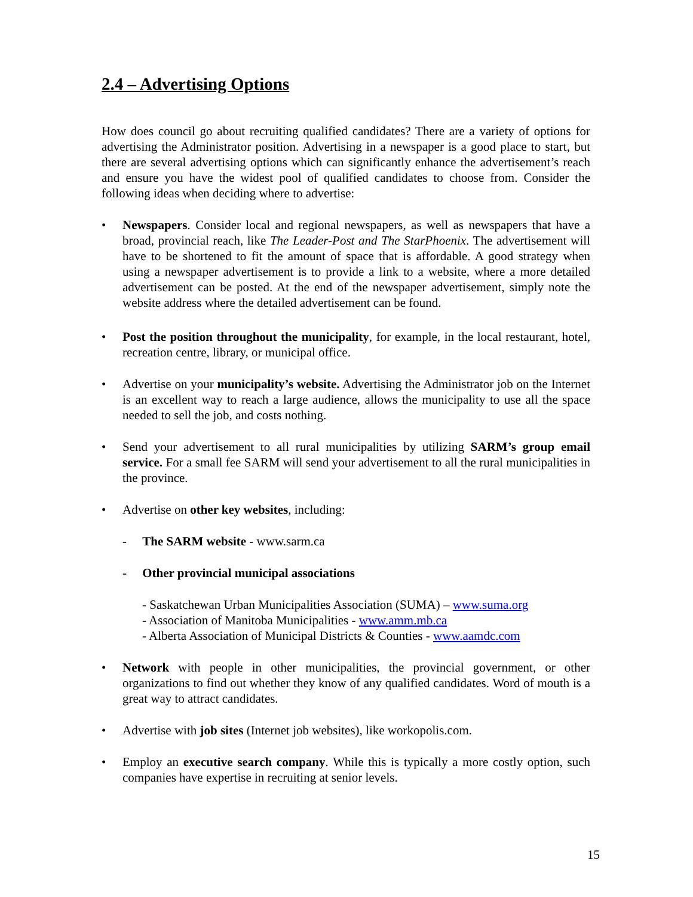2.4 – Advertising Options
How does council go about recruiting qualified candidates? There are a variety of options for advertising the Administrator position. Advertising in a newspaper is a good place to start, but there are several advertising options which can significantly enhance the advertisement’s reach and ensure you have the widest pool of qualified candidates to choose from. Consider the following ideas when deciding where to advertise:
• Newspapers. Consider local and regional newspapers, as well as newspapers that have a broad, provincial reach, like The Leader-Post and The StarPhoenix. The advertisement will have to be shortened to fit the amount of space that is affordable. A good strategy when using a newspaper advertisement is to provide a link to a website, where a more detailed advertisement can be posted. At the end of the newspaper advertisement, simply note the website address where the detailed advertisement can be found.
• Post the position throughout the municipality, for example, in the local restaurant, hotel, recreation centre, library, or municipal office.
• Advertise on your municipality’s website. Advertising the Administrator job on the Internet is an excellent way to reach a large audience, allows the municipality to use all the space needed to sell the job, and costs nothing.
• Send your advertisement to all rural municipalities by utilizing SARM’s group email service. For a small fee SARM will send your advertisement to all the rural municipalities in the province.
• Advertise on other key websites, including:
- The SARM website - www.sarm.ca
- Other provincial municipal associations
- Saskatchewan Urban Municipalities Association (SUMA) – www.suma.org
- Association of Manitoba Municipalities - www.amm.mb.ca
- Alberta Association of Municipal Districts & Counties - www.aamdc.com
• Network with people in other municipalities, the provincial government, or other organizations to find out whether they know of any qualified candidates. Word of mouth is a great way to attract candidates.
• Advertise with job sites (Internet job websites), like workopolis.com.
• Employ an executive search company. While this is typically a more costly option, such companies have expertise in recruiting at senior levels.
15